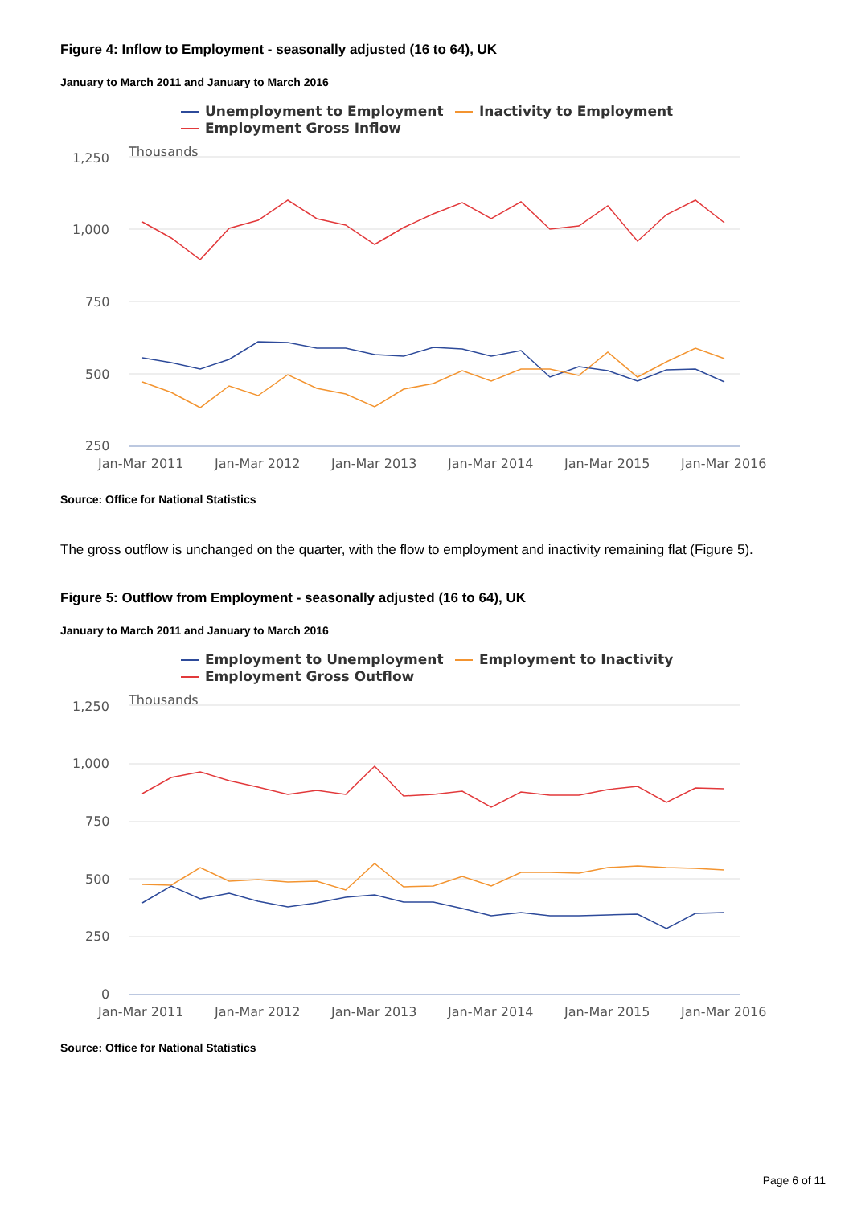Figure 4: Inflow to Employment - seasonally adjusted (16 to 64), UK
January to March 2011 and January to March 2016
Unemployment to Employment
Inactivity to Employment
Employment Gross Inflow
Thousands
1,250
1,000
750
500
250
Jan-Mar 2011
Jan-Mar 2012
Jan-Mar 2013
Jan-Mar 2014
Jan-Mar 2015
Jan-Mar 2016
Source: Office for National Statistics
The gross outflow is unchanged on the quarter, with the flow to employment and inactivity remaining flat (Figure 5).
Figure 5: Outflow from Employment - seasonally adjusted (16 to 64), UK
January to March 2011 and January to March 2016
Employment to Unemployment
Employment to Inactivity
Employment Gross Outflow
Thousands
1,250
1,000
750
500
250
0
Jan-Mar 2011
Jan-Mar 2012
Jan-Mar 2013
Jan-Mar 2014
Jan-Mar 2015
Jan-Mar 2016
Source: Office for National Statistics
Page 6 of 11